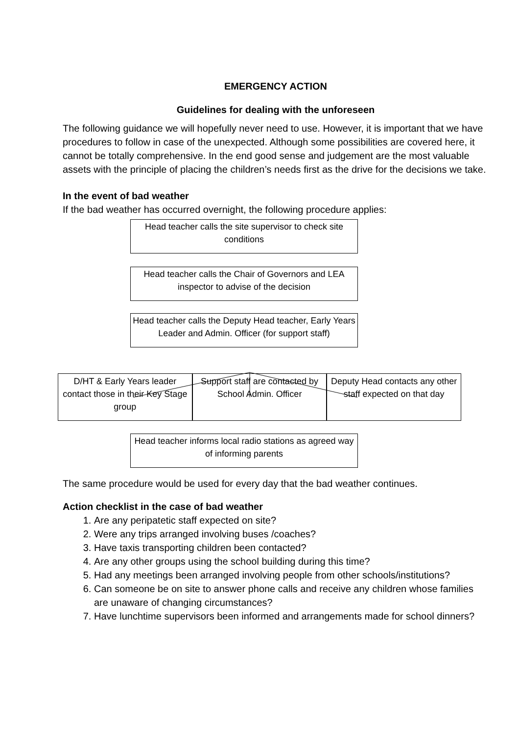EMERGENCY ACTION
Guidelines for dealing with the unforeseen
The following guidance we will hopefully never need to use. However, it is important that we have procedures to follow in case of the unexpected. Although some possibilities are covered here, it cannot be totally comprehensive. In the end good sense and judgement are the most valuable assets with the principle of placing the children’s needs first as the drive for the decisions we take.
In the event of bad weather
If the bad weather has occurred overnight, the following procedure applies:
Head teacher calls the site supervisor to check site conditions
Head teacher calls the Chair of Governors and LEA inspector to advise of the decision
Head teacher calls the Deputy Head teacher, Early Years Leader and Admin. Officer (for support staff)
D/HT & Early Years leader contact those in their Key Stage group
Support staff are contacted by School Admin. Officer
Deputy Head contacts any other staff expected on that day
Head teacher informs local radio stations as agreed way of informing parents
The same procedure would be used for every day that the bad weather continues.
Action checklist in the case of bad weather
1. Are any peripatetic staff expected on site?
2. Were any trips arranged involving buses /coaches?
3. Have taxis transporting children been contacted?
4. Are any other groups using the school building during this time?
5. Had any meetings been arranged involving people from other schools/institutions?
6. Can someone be on site to answer phone calls and receive any children whose families are unaware of changing circumstances?
7. Have lunchtime supervisors been informed and arrangements made for school dinners?